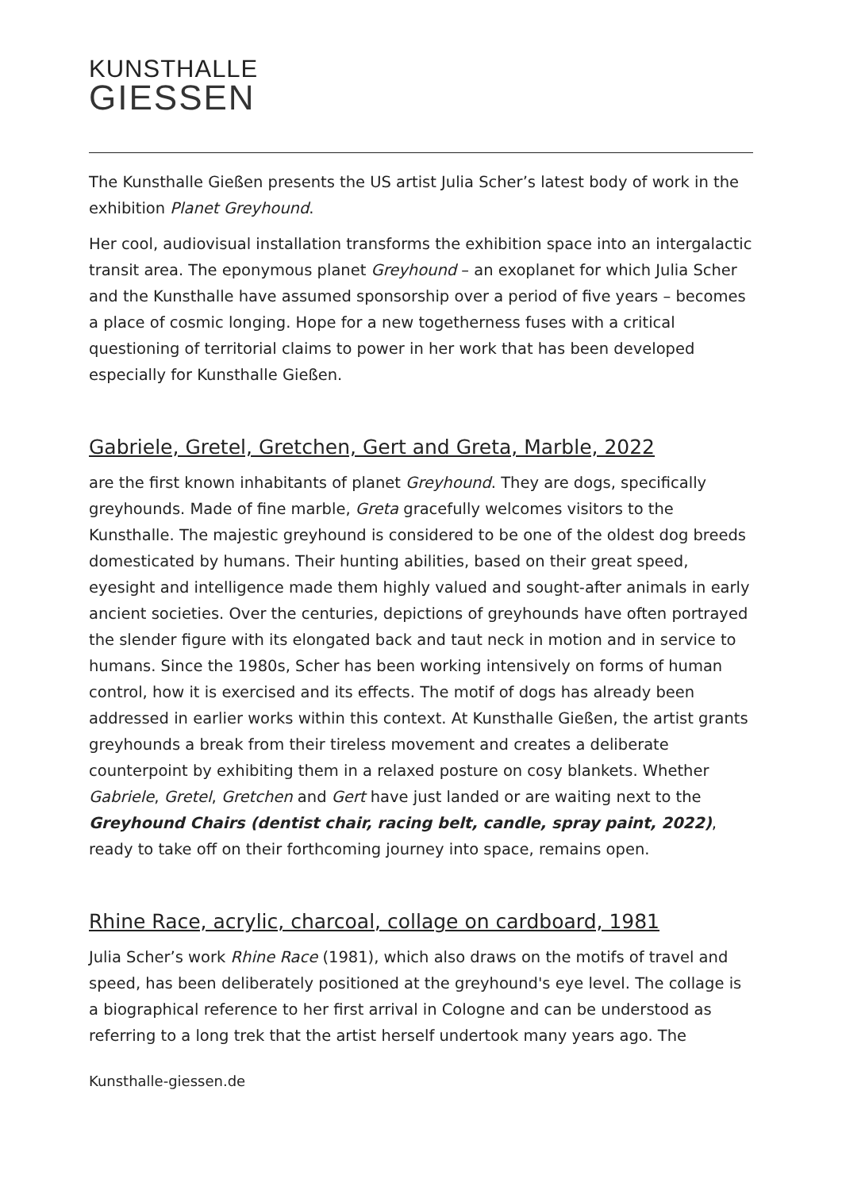KUNSTHALLE
GIESSEN
The Kunsthalle Gießen presents the US artist Julia Scher’s latest body of work in the exhibition Planet Greyhound.
Her cool, audiovisual installation transforms the exhibition space into an intergalactic transit area. The eponymous planet Greyhound – an exoplanet for which Julia Scher and the Kunsthalle have assumed sponsorship over a period of five years – becomes a place of cosmic longing. Hope for a new togetherness fuses with a critical questioning of territorial claims to power in her work that has been developed especially for Kunsthalle Gießen.
Gabriele, Gretel, Gretchen, Gert and Greta, Marble, 2022
are the first known inhabitants of planet Greyhound. They are dogs, specifically greyhounds. Made of fine marble, Greta gracefully welcomes visitors to the Kunsthalle. The majestic greyhound is considered to be one of the oldest dog breeds domesticated by humans. Their hunting abilities, based on their great speed, eyesight and intelligence made them highly valued and sought-after animals in early ancient societies. Over the centuries, depictions of greyhounds have often portrayed the slender figure with its elongated back and taut neck in motion and in service to humans. Since the 1980s, Scher has been working intensively on forms of human control, how it is exercised and its effects. The motif of dogs has already been addressed in earlier works within this context. At Kunsthalle Gießen, the artist grants greyhounds a break from their tireless movement and creates a deliberate counterpoint by exhibiting them in a relaxed posture on cosy blankets. Whether Gabriele, Gretel, Gretchen and Gert have just landed or are waiting next to the Greyhound Chairs (dentist chair, racing belt, candle, spray paint, 2022), ready to take off on their forthcoming journey into space, remains open.
Rhine Race, acrylic, charcoal, collage on cardboard, 1981
Julia Scher’s work Rhine Race (1981), which also draws on the motifs of travel and speed, has been deliberately positioned at the greyhound's eye level. The collage is a biographical reference to her first arrival in Cologne and can be understood as referring to a long trek that the artist herself undertook many years ago. The
Kunsthalle-giessen.de